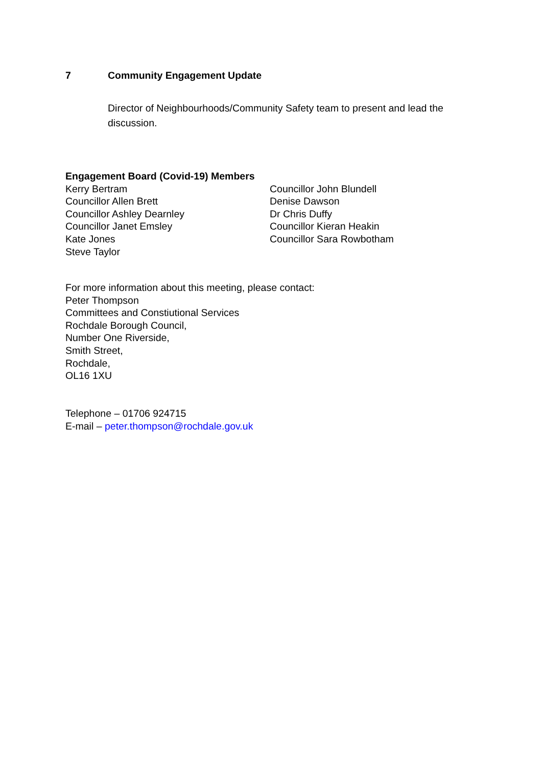7 Community Engagement Update
Director of Neighbourhoods/Community Safety team to present and lead the discussion.
Engagement Board (Covid-19) Members
Kerry Bertram
Councillor Allen Brett
Councillor Ashley Dearnley
Councillor Janet Emsley
Kate Jones
Steve Taylor
Councillor John Blundell
Denise Dawson
Dr Chris Duffy
Councillor Kieran Heakin
Councillor Sara Rowbotham
For more information about this meeting, please contact:
Peter Thompson
Committees and Constiutional Services
Rochdale Borough Council,
Number One Riverside,
Smith Street,
Rochdale,
OL16 1XU
Telephone – 01706 924715
E-mail – peter.thompson@rochdale.gov.uk